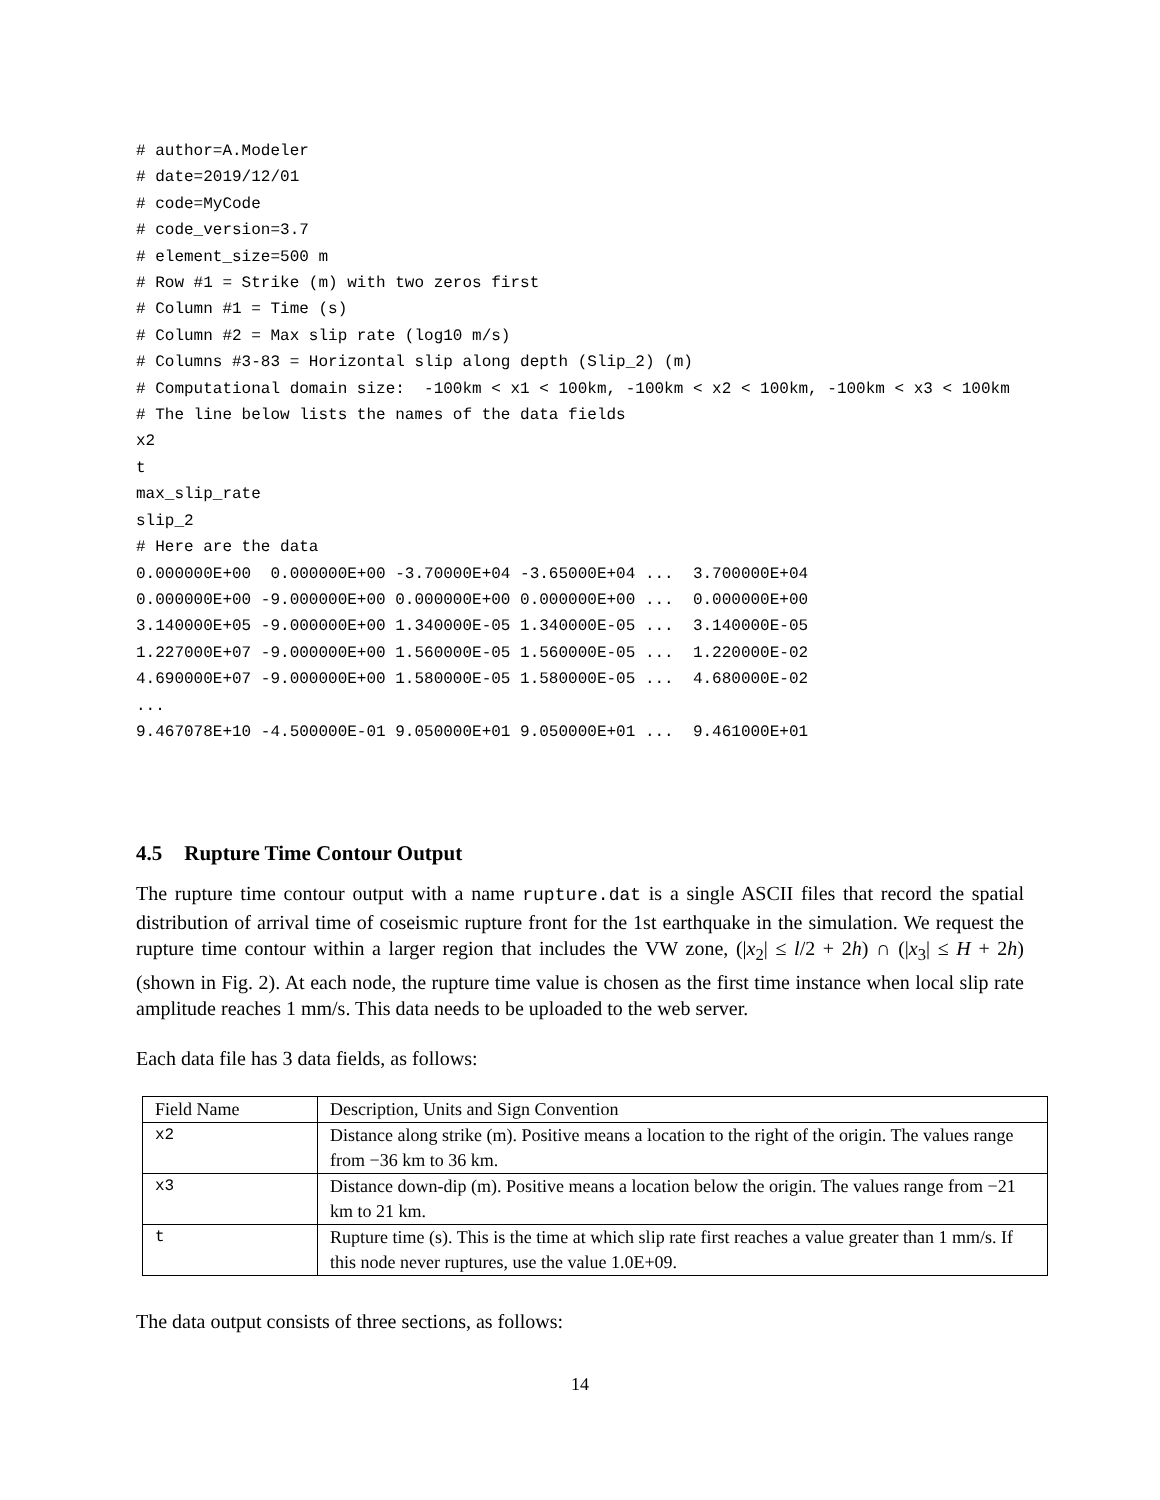# author=A.Modeler
# date=2019/12/01
# code=MyCode
# code_version=3.7
# element_size=500 m
# Row #1 = Strike (m) with two zeros first
# Column #1 = Time (s)
# Column #2 = Max slip rate (log10 m/s)
# Columns #3-83 = Horizontal slip along depth (Slip_2) (m)
# Computational domain size:  -100km < x1 < 100km, -100km < x2 < 100km, -100km < x3 < 100km
# The line below lists the names of the data fields
x2
t
max_slip_rate
slip_2
# Here are the data
0.000000E+00  0.000000E+00 -3.70000E+04 -3.65000E+04 ...  3.700000E+04
0.000000E+00 -9.000000E+00 0.000000E+00 0.000000E+00 ...  0.000000E+00
3.140000E+05 -9.000000E+00 1.340000E-05 1.340000E-05 ...  3.140000E-05
1.227000E+07 -9.000000E+00 1.560000E-05 1.560000E-05 ...  1.220000E-02
4.690000E+07 -9.000000E+00 1.580000E-05 1.580000E-05 ...  4.680000E-02
...
9.467078E+10 -4.500000E-01 9.050000E+01 9.050000E+01 ...  9.461000E+01
4.5 Rupture Time Contour Output
The rupture time contour output with a name rupture.dat is a single ASCII files that record the spatial distribution of arrival time of coseismic rupture front for the 1st earthquake in the simulation. We request the rupture time contour within a larger region that includes the VW zone, (|x<sub>2</sub>| ≤ l/2 + 2h) ∩ (|x<sub>3</sub>| ≤ H + 2h) (shown in Fig. 2). At each node, the rupture time value is chosen as the first time instance when local slip rate amplitude reaches 1 mm/s. This data needs to be uploaded to the web server.
Each data file has 3 data fields, as follows:
| Field Name | Description, Units and Sign Convention |
| --- | --- |
| x2 | Distance along strike (m). Positive means a location to the right of the origin. The values range from −36 km to 36 km. |
| x3 | Distance down-dip (m). Positive means a location below the origin. The values range from −21 km to 21 km. |
| t | Rupture time (s). This is the time at which slip rate first reaches a value greater than 1 mm/s. If this node never ruptures, use the value 1.0E+09. |
The data output consists of three sections, as follows:
14